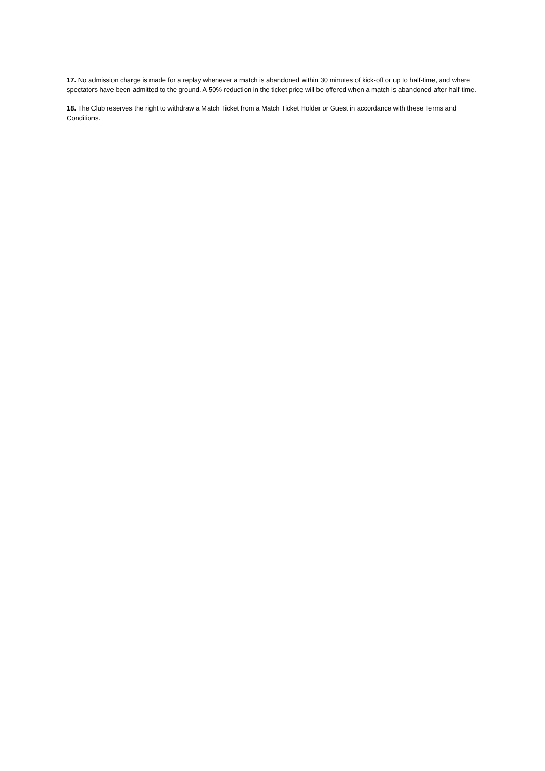17. No admission charge is made for a replay whenever a match is abandoned within 30 minutes of kick-off or up to half-time, and where spectators have been admitted to the ground. A 50% reduction in the ticket price will be offered when a match is abandoned after half-time.
18. The Club reserves the right to withdraw a Match Ticket from a Match Ticket Holder or Guest in accordance with these Terms and Conditions.